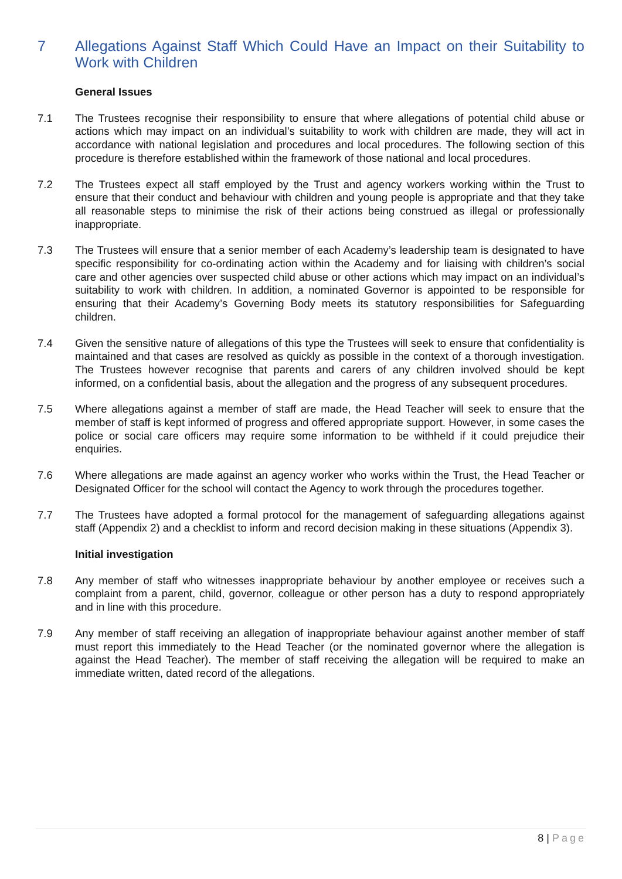7 Allegations Against Staff Which Could Have an Impact on their Suitability to Work with Children
General Issues
7.1 The Trustees recognise their responsibility to ensure that where allegations of potential child abuse or actions which may impact on an individual’s suitability to work with children are made, they will act in accordance with national legislation and procedures and local procedures. The following section of this procedure is therefore established within the framework of those national and local procedures.
7.2 The Trustees expect all staff employed by the Trust and agency workers working within the Trust to ensure that their conduct and behaviour with children and young people is appropriate and that they take all reasonable steps to minimise the risk of their actions being construed as illegal or professionally inappropriate.
7.3 The Trustees will ensure that a senior member of each Academy’s leadership team is designated to have specific responsibility for co-ordinating action within the Academy and for liaising with children’s social care and other agencies over suspected child abuse or other actions which may impact on an individual’s suitability to work with children. In addition, a nominated Governor is appointed to be responsible for ensuring that their Academy’s Governing Body meets its statutory responsibilities for Safeguarding children.
7.4 Given the sensitive nature of allegations of this type the Trustees will seek to ensure that confidentiality is maintained and that cases are resolved as quickly as possible in the context of a thorough investigation. The Trustees however recognise that parents and carers of any children involved should be kept informed, on a confidential basis, about the allegation and the progress of any subsequent procedures.
7.5 Where allegations against a member of staff are made, the Head Teacher will seek to ensure that the member of staff is kept informed of progress and offered appropriate support. However, in some cases the police or social care officers may require some information to be withheld if it could prejudice their enquiries.
7.6 Where allegations are made against an agency worker who works within the Trust, the Head Teacher or Designated Officer for the school will contact the Agency to work through the procedures together.
7.7 The Trustees have adopted a formal protocol for the management of safeguarding allegations against staff (Appendix 2) and a checklist to inform and record decision making in these situations (Appendix 3).
Initial investigation
7.8 Any member of staff who witnesses inappropriate behaviour by another employee or receives such a complaint from a parent, child, governor, colleague or other person has a duty to respond appropriately and in line with this procedure.
7.9 Any member of staff receiving an allegation of inappropriate behaviour against another member of staff must report this immediately to the Head Teacher (or the nominated governor where the allegation is against the Head Teacher). The member of staff receiving the allegation will be required to make an immediate written, dated record of the allegations.
8 | Page